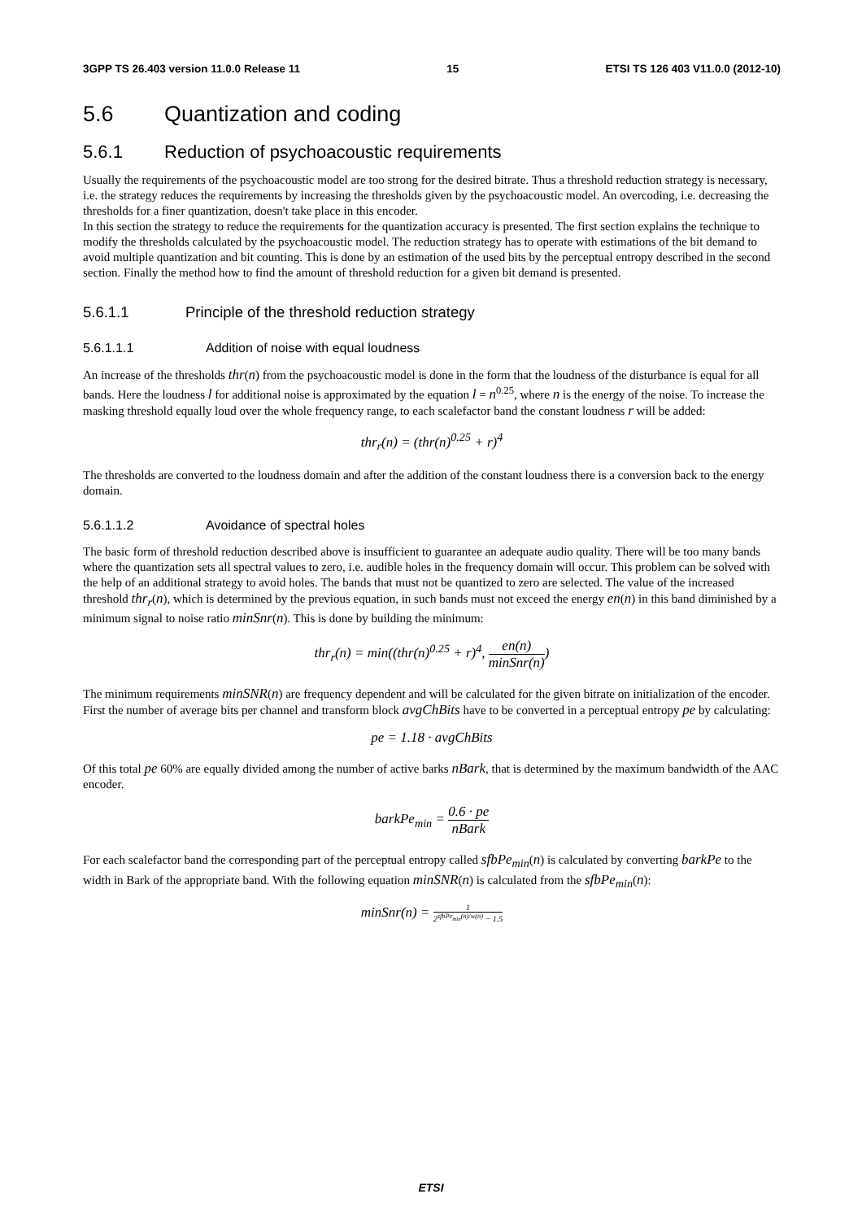3GPP TS 26.403 version 11.0.0 Release 11 15 ETSI TS 126 403 V11.0.0 (2012-10)
5.6 Quantization and coding
5.6.1 Reduction of psychoacoustic requirements
Usually the requirements of the psychoacoustic model are too strong for the desired bitrate. Thus a threshold reduction strategy is necessary, i.e. the strategy reduces the requirements by increasing the thresholds given by the psychoacoustic model. An overcoding, i.e. decreasing the thresholds for a finer quantization, doesn't take place in this encoder.
In this section the strategy to reduce the requirements for the quantization accuracy is presented. The first section explains the technique to modify the thresholds calculated by the psychoacoustic model. The reduction strategy has to operate with estimations of the bit demand to avoid multiple quantization and bit counting. This is done by an estimation of the used bits by the perceptual entropy described in the second section. Finally the method how to find the amount of threshold reduction for a given bit demand is presented.
5.6.1.1 Principle of the threshold reduction strategy
5.6.1.1.1 Addition of noise with equal loudness
An increase of the thresholds thr(n) from the psychoacoustic model is done in the form that the loudness of the disturbance is equal for all bands. Here the loudness l for additional noise is approximated by the equation l = n<sup>0.25</sup>, where n is the energy of the noise. To increase the masking threshold equally loud over the whole frequency range, to each scalefactor band the constant loudness r will be added:
thr<sub>r</sub>(n) = (thr(n)<sup>0.25</sup> + r)<sup>4</sup>
The thresholds are converted to the loudness domain and after the addition of the constant loudness there is a conversion back to the energy domain.
5.6.1.1.2 Avoidance of spectral holes
The basic form of threshold reduction described above is insufficient to guarantee an adequate audio quality. There will be too many bands where the quantization sets all spectral values to zero, i.e. audible holes in the frequency domain will occur. This problem can be solved with the help of an additional strategy to avoid holes. The bands that must not be quantized to zero are selected. The value of the increased threshold thr<sub>r</sub>(n), which is determined by the previous equation, in such bands must not exceed the energy en(n) in this band diminished by a minimum signal to noise ratio minSnr(n). This is done by building the minimum:
thr<sub>r</sub>(n) = min((thr(n)<sup>0.25</sup> + r)<sup>4</sup>, en(n) minSnr(n))
The minimum requirements minSNR(n) are frequency dependent and will be calculated for the given bitrate on initialization of the encoder. First the number of average bits per channel and transform block avgChBits have to be converted in a perceptual entropy pe by calculating:
pe = 1.18 · avgChBits
Of this total pe 60% are equally divided among the number of active barks nBark, that is determined by the maximum bandwidth of the AAC encoder.
barkPe<sub>min</sub> = 0.6 · pe nBark
For each scalefactor band the corresponding part of the perceptual entropy called sfbPe<sub>min</sub>(n) is calculated by converting barkPe to the width in Bark of the appropriate band. With the following equation minSNR(n) is calculated from the sfbPe<sub>min</sub>(n):
minSnr(n) = 1 2<sup>sfbPe<sub>min</sub>(n)/w(n)</sup> − 1.5
ETSI